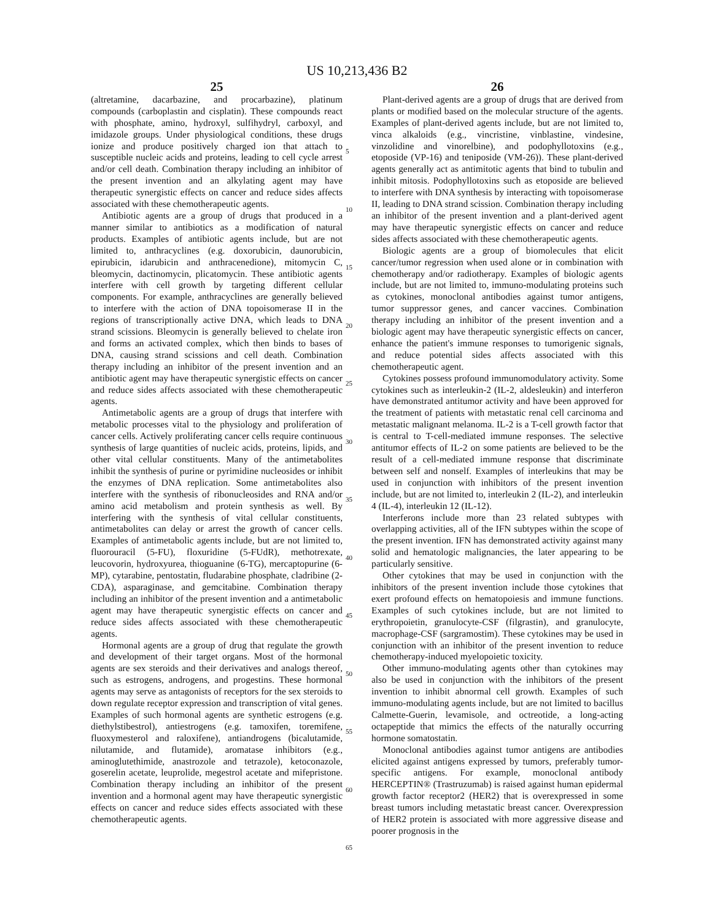US 10,213,436 B2
25
(altretamine, dacarbazine, and procarbazine), platinum compounds (carboplastin and cisplatin). These compounds react with phosphate, amino, hydroxyl, sulfihydryl, carboxyl, and imidazole groups. Under physiological conditions, these drugs ionize and produce positively charged ion that attach to susceptible nucleic acids and proteins, leading to cell cycle arrest and/or cell death. Combination therapy including an inhibitor of the present invention and an alkylating agent may have therapeutic synergistic effects on cancer and reduce sides affects associated with these chemotherapeutic agents.
Antibiotic agents are a group of drugs that produced in a manner similar to antibiotics as a modification of natural products. Examples of antibiotic agents include, but are not limited to, anthracyclines (e.g. doxorubicin, daunorubicin, epirubicin, idarubicin and anthracenedione), mitomycin C, bleomycin, dactinomycin, plicatomycin. These antibiotic agents interfere with cell growth by targeting different cellular components. For example, anthracyclines are generally believed to interfere with the action of DNA topoisomerase II in the regions of transcriptionally active DNA, which leads to DNA strand scissions. Bleomycin is generally believed to chelate iron and forms an activated complex, which then binds to bases of DNA, causing strand scissions and cell death. Combination therapy including an inhibitor of the present invention and an antibiotic agent may have therapeutic synergistic effects on cancer and reduce sides affects associated with these chemotherapeutic agents.
Antimetabolic agents are a group of drugs that interfere with metabolic processes vital to the physiology and proliferation of cancer cells. Actively proliferating cancer cells require continuous synthesis of large quantities of nucleic acids, proteins, lipids, and other vital cellular constituents. Many of the antimetabolites inhibit the synthesis of purine or pyrimidine nucleosides or inhibit the enzymes of DNA replication. Some antimetabolites also interfere with the synthesis of ribonucleosides and RNA and/or amino acid metabolism and protein synthesis as well. By interfering with the synthesis of vital cellular constituents, antimetabolites can delay or arrest the growth of cancer cells. Examples of antimetabolic agents include, but are not limited to, fluorouracil (5-FU), floxuridine (5-FUdR), methotrexate, leucovorin, hydroxyurea, thioguanine (6-TG), mercaptopurine (6-MP), cytarabine, pentostatin, fludarabine phosphate, cladribine (2-CDA), asparaginase, and gemcitabine. Combination therapy including an inhibitor of the present invention and a antimetabolic agent may have therapeutic synergistic effects on cancer and reduce sides affects associated with these chemotherapeutic agents.
Hormonal agents are a group of drug that regulate the growth and development of their target organs. Most of the hormonal agents are sex steroids and their derivatives and analogs thereof, such as estrogens, androgens, and progestins. These hormonal agents may serve as antagonists of receptors for the sex steroids to down regulate receptor expression and transcription of vital genes. Examples of such hormonal agents are synthetic estrogens (e.g. diethylstibestrol), antiestrogens (e.g. tamoxifen, toremifene, fluoxymesterol and raloxifene), antiandrogens (bicalutamide, nilutamide, and flutamide), aromatase inhibitors (e.g., aminoglutethimide, anastrozole and tetrazole), ketoconazole, goserelin acetate, leuprolide, megestrol acetate and mifepristone. Combination therapy including an inhibitor of the present invention and a hormonal agent may have therapeutic synergistic effects on cancer and reduce sides effects associated with these chemotherapeutic agents.
26
Plant-derived agents are a group of drugs that are derived from plants or modified based on the molecular structure of the agents. Examples of plant-derived agents include, but are not limited to, vinca alkaloids (e.g., vincristine, vinblastine, vindesine, vinzolidine and vinorelbine), and podophyllotoxins (e.g., etoposide (VP-16) and teniposide (VM-26)). These plant-derived agents generally act as antimitotic agents that bind to tubulin and inhibit mitosis. Podophyllotoxins such as etoposide are believed to interfere with DNA synthesis by interacting with topoisomerase II, leading to DNA strand scission. Combination therapy including an inhibitor of the present invention and a plant-derived agent may have therapeutic synergistic effects on cancer and reduce sides affects associated with these chemotherapeutic agents.
Biologic agents are a group of biomolecules that elicit cancer/tumor regression when used alone or in combination with chemotherapy and/or radiotherapy. Examples of biologic agents include, but are not limited to, immuno-modulating proteins such as cytokines, monoclonal antibodies against tumor antigens, tumor suppressor genes, and cancer vaccines. Combination therapy including an inhibitor of the present invention and a biologic agent may have therapeutic synergistic effects on cancer, enhance the patient's immune responses to tumorigenic signals, and reduce potential sides affects associated with this chemotherapeutic agent.
Cytokines possess profound immunomodulatory activity. Some cytokines such as interleukin-2 (IL-2, aldesleukin) and interferon have demonstrated antitumor activity and have been approved for the treatment of patients with metastatic renal cell carcinoma and metastatic malignant melanoma. IL-2 is a T-cell growth factor that is central to T-cell-mediated immune responses. The selective antitumor effects of IL-2 on some patients are believed to be the result of a cell-mediated immune response that discriminate between self and nonself. Examples of interleukins that may be used in conjunction with inhibitors of the present invention include, but are not limited to, interleukin 2 (IL-2), and interleukin 4 (IL-4), interleukin 12 (IL-12).
Interferons include more than 23 related subtypes with overlapping activities, all of the IFN subtypes within the scope of the present invention. IFN has demonstrated activity against many solid and hematologic malignancies, the later appearing to be particularly sensitive.
Other cytokines that may be used in conjunction with the inhibitors of the present invention include those cytokines that exert profound effects on hematopoiesis and immune functions. Examples of such cytokines include, but are not limited to erythropoietin, granulocyte-CSF (filgrastin), and granulocyte, macrophage-CSF (sargramostim). These cytokines may be used in conjunction with an inhibitor of the present invention to reduce chemotherapy-induced myelopoietic toxicity.
Other immuno-modulating agents other than cytokines may also be used in conjunction with the inhibitors of the present invention to inhibit abnormal cell growth. Examples of such immuno-modulating agents include, but are not limited to bacillus Calmette-Guerin, levamisole, and octreotide, a long-acting octapeptide that mimics the effects of the naturally occurring hormone somatostatin.
Monoclonal antibodies against tumor antigens are antibodies elicited against antigens expressed by tumors, preferably tumor-specific antigens. For example, monoclonal antibody HERCEPTIN® (Trastruzumab) is raised against human epidermal growth factor receptor2 (HER2) that is overexpressed in some breast tumors including metastatic breast cancer. Overexpression of HER2 protein is associated with more aggressive disease and poorer prognosis in the
5
10
15
20
25
30
35
40
45
50
55
60
65